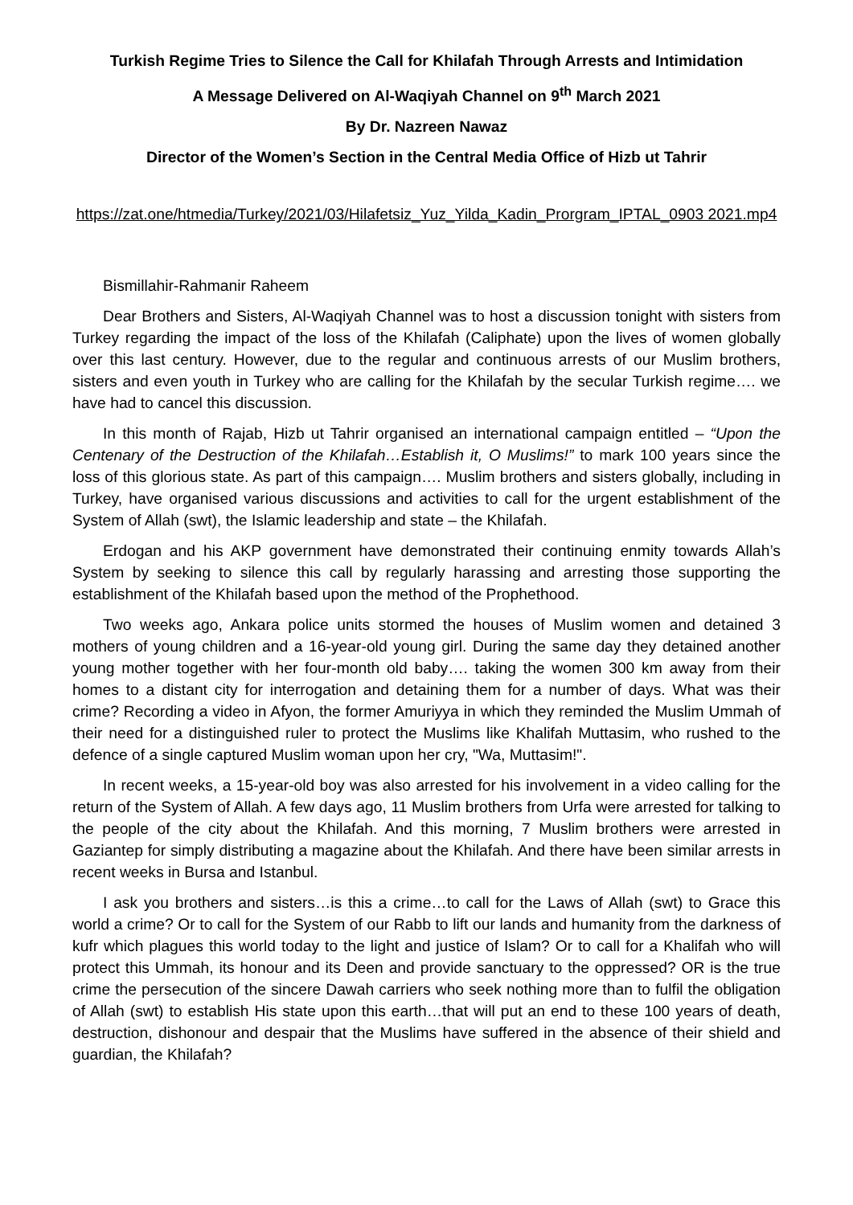Turkish Regime Tries to Silence the Call for Khilafah Through Arrests and Intimidation
A Message Delivered on Al-Waqiyah Channel on 9<sup>th</sup> March 2021
By Dr. Nazreen Nawaz
Director of the Women’s Section in the Central Media Office of Hizb ut Tahrir
https://zat.one/htmedia/Turkey/2021/03/Hilafetsiz_Yuz_Yilda_Kadin_Prorgram_IPTAL_0903 2021.mp4
Bismillahir-Rahmanir Raheem
Dear Brothers and Sisters, Al-Waqiyah Channel was to host a discussion tonight with sisters from Turkey regarding the impact of the loss of the Khilafah (Caliphate) upon the lives of women globally over this last century. However, due to the regular and continuous arrests of our Muslim brothers, sisters and even youth in Turkey who are calling for the Khilafah by the secular Turkish regime…. we have had to cancel this discussion.
In this month of Rajab, Hizb ut Tahrir organised an international campaign entitled – “Upon the Centenary of the Destruction of the Khilafah…Establish it, O Muslims!” to mark 100 years since the loss of this glorious state. As part of this campaign…. Muslim brothers and sisters globally, including in Turkey, have organised various discussions and activities to call for the urgent establishment of the System of Allah (swt), the Islamic leadership and state – the Khilafah.
Erdogan and his AKP government have demonstrated their continuing enmity towards Allah’s System by seeking to silence this call by regularly harassing and arresting those supporting the establishment of the Khilafah based upon the method of the Prophethood.
Two weeks ago, Ankara police units stormed the houses of Muslim women and detained 3 mothers of young children and a 16-year-old young girl. During the same day they detained another young mother together with her four-month old baby…. taking the women 300 km away from their homes to a distant city for interrogation and detaining them for a number of days. What was their crime? Recording a video in Afyon, the former Amuriyya in which they reminded the Muslim Ummah of their need for a distinguished ruler to protect the Muslims like Khalifah Muttasim, who rushed to the defence of a single captured Muslim woman upon her cry, "Wa, Muttasim!".
In recent weeks, a 15-year-old boy was also arrested for his involvement in a video calling for the return of the System of Allah. A few days ago, 11 Muslim brothers from Urfa were arrested for talking to the people of the city about the Khilafah. And this morning, 7 Muslim brothers were arrested in Gaziantep for simply distributing a magazine about the Khilafah. And there have been similar arrests in recent weeks in Bursa and Istanbul.
I ask you brothers and sisters…is this a crime…to call for the Laws of Allah (swt) to Grace this world a crime? Or to call for the System of our Rabb to lift our lands and humanity from the darkness of kufr which plagues this world today to the light and justice of Islam? Or to call for a Khalifah who will protect this Ummah, its honour and its Deen and provide sanctuary to the oppressed? OR is the true crime the persecution of the sincere Dawah carriers who seek nothing more than to fulfil the obligation of Allah (swt) to establish His state upon this earth…that will put an end to these 100 years of death, destruction, dishonour and despair that the Muslims have suffered in the absence of their shield and guardian, the Khilafah?